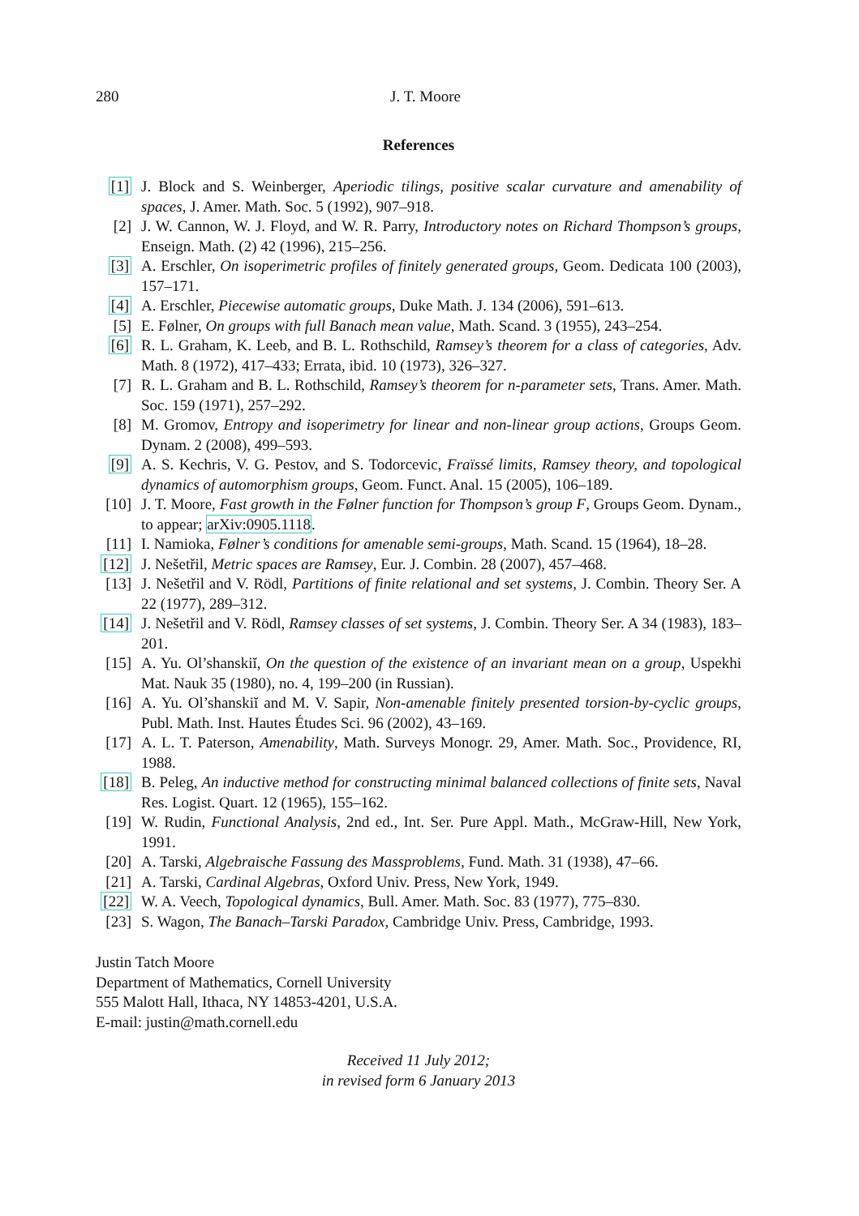280 J. T. Moore
References
[1] J. Block and S. Weinberger, Aperiodic tilings, positive scalar curvature and amenability of spaces, J. Amer. Math. Soc. 5 (1992), 907–918.
[2] J. W. Cannon, W. J. Floyd, and W. R. Parry, Introductory notes on Richard Thompson’s groups, Enseign. Math. (2) 42 (1996), 215–256.
[3] A. Erschler, On isoperimetric profiles of finitely generated groups, Geom. Dedicata 100 (2003), 157–171.
[4] A. Erschler, Piecewise automatic groups, Duke Math. J. 134 (2006), 591–613.
[5] E. Følner, On groups with full Banach mean value, Math. Scand. 3 (1955), 243–254.
[6] R. L. Graham, K. Leeb, and B. L. Rothschild, Ramsey’s theorem for a class of categories, Adv. Math. 8 (1972), 417–433; Errata, ibid. 10 (1973), 326–327.
[7] R. L. Graham and B. L. Rothschild, Ramsey’s theorem for n-parameter sets, Trans. Amer. Math. Soc. 159 (1971), 257–292.
[8] M. Gromov, Entropy and isoperimetry for linear and non-linear group actions, Groups Geom. Dynam. 2 (2008), 499–593.
[9] A. S. Kechris, V. G. Pestov, and S. Todorcevic, Fraïssé limits, Ramsey theory, and topological dynamics of automorphism groups, Geom. Funct. Anal. 15 (2005), 106–189.
[10] J. T. Moore, Fast growth in the Følner function for Thompson’s group F, Groups Geom. Dynam., to appear; arXiv:0905.1118.
[11] I. Namioka, Følner’s conditions for amenable semi-groups, Math. Scand. 15 (1964), 18–28.
[12] J. Nešetřil, Metric spaces are Ramsey, Eur. J. Combin. 28 (2007), 457–468.
[13] J. Nešetřil and V. Rödl, Partitions of finite relational and set systems, J. Combin. Theory Ser. A 22 (1977), 289–312.
[14] J. Nešetřil and V. Rödl, Ramsey classes of set systems, J. Combin. Theory Ser. A 34 (1983), 183–201.
[15] A. Yu. Ol’shanskiĭ, On the question of the existence of an invariant mean on a group, Uspekhi Mat. Nauk 35 (1980), no. 4, 199–200 (in Russian).
[16] A. Yu. Ol’shanskiĭ and M. V. Sapir, Non-amenable finitely presented torsion-by-cyclic groups, Publ. Math. Inst. Hautes Études Sci. 96 (2002), 43–169.
[17] A. L. T. Paterson, Amenability, Math. Surveys Monogr. 29, Amer. Math. Soc., Providence, RI, 1988.
[18] B. Peleg, An inductive method for constructing minimal balanced collections of finite sets, Naval Res. Logist. Quart. 12 (1965), 155–162.
[19] W. Rudin, Functional Analysis, 2nd ed., Int. Ser. Pure Appl. Math., McGraw-Hill, New York, 1991.
[20] A. Tarski, Algebraische Fassung des Massproblems, Fund. Math. 31 (1938), 47–66.
[21] A. Tarski, Cardinal Algebras, Oxford Univ. Press, New York, 1949.
[22] W. A. Veech, Topological dynamics, Bull. Amer. Math. Soc. 83 (1977), 775–830.
[23] S. Wagon, The Banach–Tarski Paradox, Cambridge Univ. Press, Cambridge, 1993.
Justin Tatch Moore
Department of Mathematics, Cornell University
555 Malott Hall, Ithaca, NY 14853-4201, U.S.A.
E-mail: justin@math.cornell.edu
Received 11 July 2012;
in revised form 6 January 2013